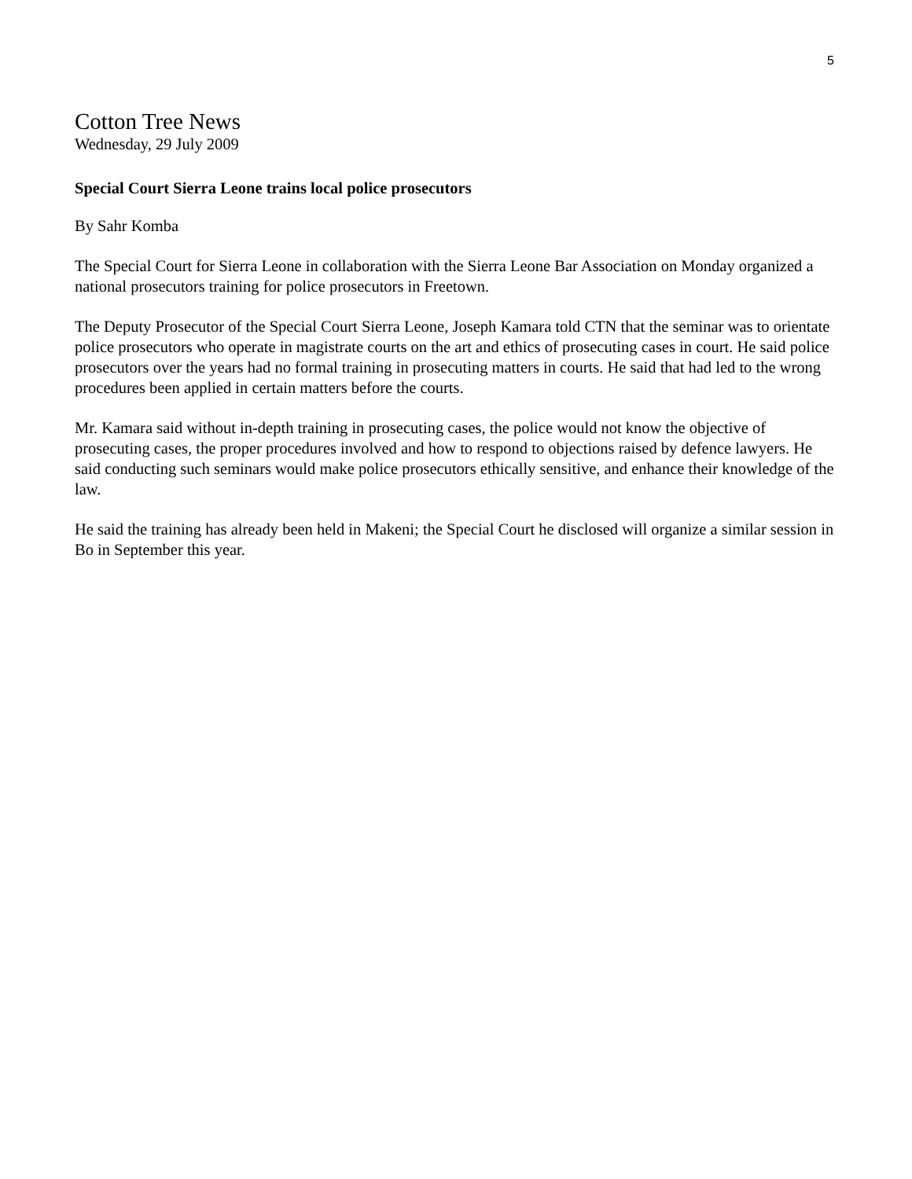5
Cotton Tree News
Wednesday, 29 July 2009
Special Court Sierra Leone trains local police prosecutors
By Sahr Komba
The Special Court for Sierra Leone in collaboration with the Sierra Leone Bar Association on Monday organized a national prosecutors training for police prosecutors in Freetown.
The Deputy Prosecutor of the Special Court Sierra Leone, Joseph Kamara told CTN that the seminar was to orientate police prosecutors who operate in magistrate courts on the art and ethics of prosecuting cases in court. He said police prosecutors over the years had no formal training in prosecuting matters in courts. He said that had led to the wrong procedures been applied in certain matters before the courts.
Mr. Kamara said without in-depth training in prosecuting cases, the police would not know the objective of prosecuting cases, the proper procedures involved and how to respond to objections raised by defence lawyers. He said conducting such seminars would make police prosecutors ethically sensitive, and enhance their knowledge of the law.
He said the training has already been held in Makeni; the Special Court he disclosed will organize a similar session in Bo in September this year.